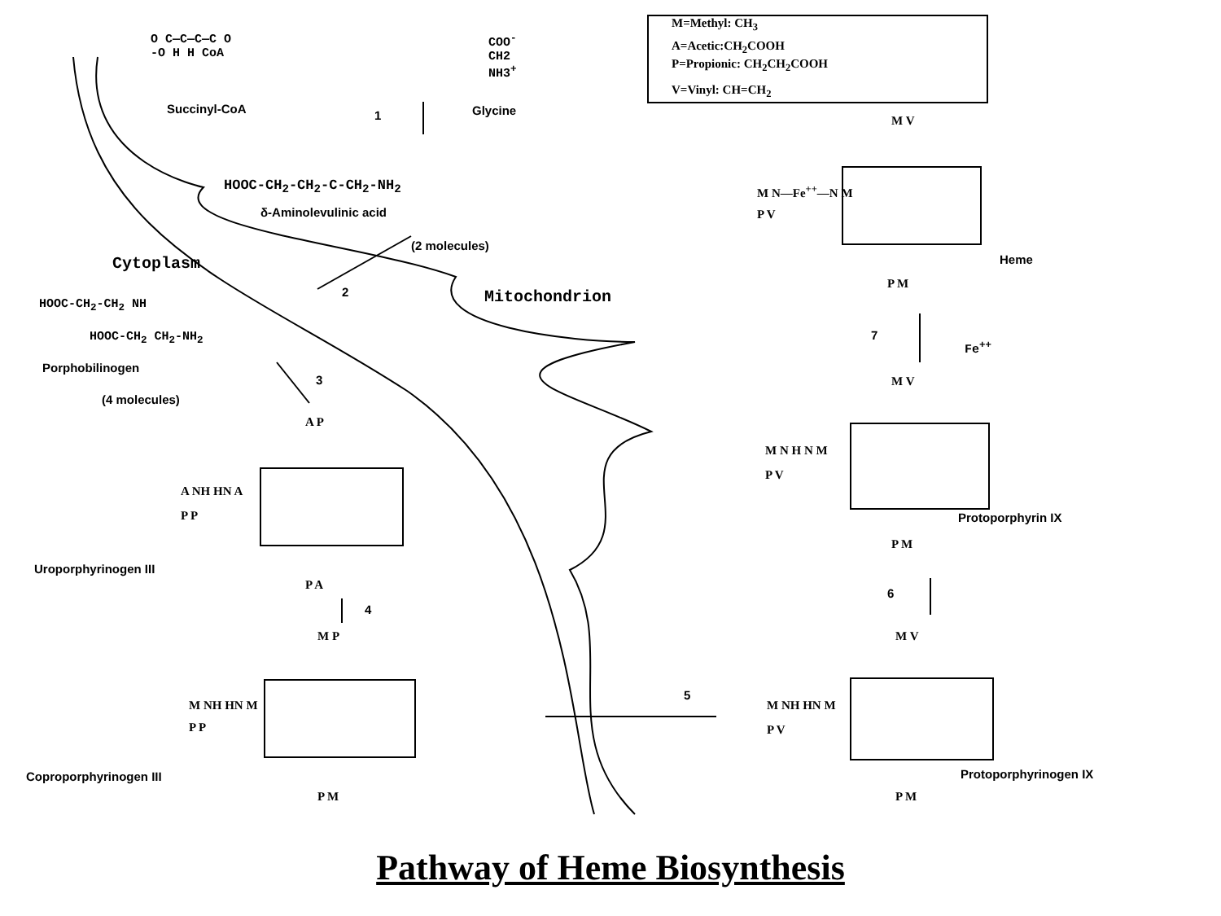M=Methyl: CH<sub>3</sub>
A=Acetic:CH<sub>2</sub>COOH
P=Propionic: CH<sub>2</sub>CH<sub>2</sub>COOH
V=Vinyl: CH=CH<sub>2</sub>
O C—C—C—C O
-O H H CoA
COO<sup>-</sup>
CH2
NH3<sup>+</sup>
Succinyl-CoA 1 Glycine
HOOC-CH<sub>2</sub>-CH<sub>2</sub>-C-CH<sub>2</sub>-NH<sub>2</sub>
δ-Aminolevulinic acid
(2 molecules)
Cytoplasm
2 Mitochondrion
HOOC-CH<sub>2</sub>-CH<sub>2</sub> NH
HOOC-CH<sub>2</sub> CH<sub>2</sub>-NH<sub>2</sub>
Porphobilinogen
3
(4 molecules)
A P
A NH HN A
P P
Uroporphyrinogen III
P A
4
M P
M NH HN M
P P
Coproporphyrinogen III
P M
5
M V
M NH HN M
P V
Protoporphyrinogen IX
P M
6
M V
M N H N M
P V
Protoporphyrin IX
P M
7
Fe<sup>++</sup>
M V
M N—Fe<sup>++</sup>—N M
P V
Heme
P M
Pathway of Heme Biosynthesis